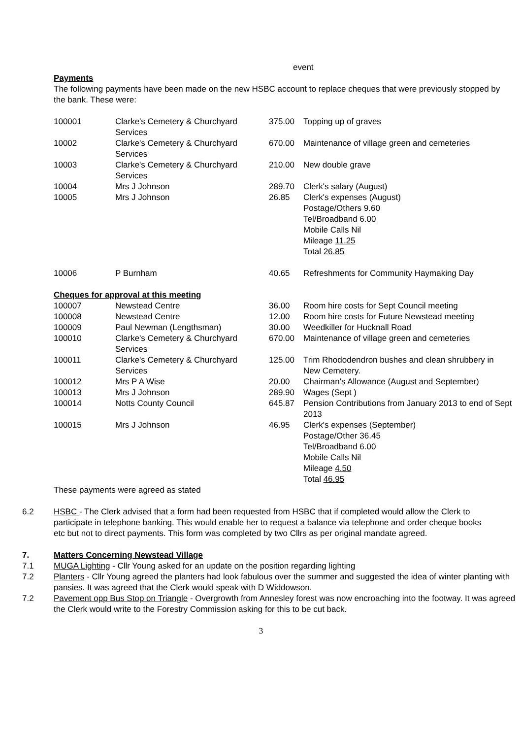event
Payments
The following payments have been made on the new HSBC account to replace cheques that were previously stopped by the bank. These were:
| 100001 | Clarke's Cemetery & Churchyard Services | 375.00 | Topping up of graves |
| 10002 | Clarke's Cemetery & Churchyard Services | 670.00 | Maintenance of village green and cemeteries |
| 10003 | Clarke's Cemetery & Churchyard Services | 210.00 | New double grave |
| 10004 | Mrs J Johnson | 289.70 | Clerk's salary (August) |
| 10005 | Mrs J Johnson | 26.85 | Clerk's expenses (August) Postage/Others 9.60 Tel/Broadband 6.00 Mobile Calls Nil Mileage 11.25 Total 26.85 |
| 10006 | P Burnham | 40.65 | Refreshments for Community Haymaking Day |
Cheques for approval at this meeting
| 100007 | Newstead Centre | 36.00 | Room hire costs for Sept Council meeting |
| 100008 | Newstead Centre | 12.00 | Room hire costs for Future Newstead meeting |
| 100009 | Paul Newman (Lengthsman) | 30.00 | Weedkiller for Hucknall Road |
| 100010 | Clarke's Cemetery & Churchyard Services | 670.00 | Maintenance of village green and cemeteries |
| 100011 | Clarke's Cemetery & Churchyard Services | 125.00 | Trim Rhododendron bushes and clean shrubbery in New Cemetery. |
| 100012 | Mrs P A Wise | 20.00 | Chairman's Allowance (August and September) |
| 100013 | Mrs J Johnson | 289.90 | Wages (Sept ) |
| 100014 | Notts County Council | 645.87 | Pension Contributions from January 2013 to end of Sept 2013 |
| 100015 | Mrs J Johnson | 46.95 | Clerk's expenses (September) Postage/Other 36.45 Tel/Broadband 6.00 Mobile Calls Nil Mileage 4.50 Total 46.95 |
These payments were agreed as stated
6.2 HSBC - The Clerk advised that a form had been requested from HSBC that if completed would allow the Clerk to participate in telephone banking. This would enable her to request a balance via telephone and order cheque books etc but not to direct payments. This form was completed by two Cllrs as per original mandate agreed.
7. Matters Concerning Newstead Village
7.1 MUGA Lighting - Cllr Young asked for an update on the position regarding lighting
7.2 Planters - Cllr Young agreed the planters had look fabulous over the summer and suggested the idea of winter planting with pansies. It was agreed that the Clerk would speak with D Widdowson.
7.2 Pavement opp Bus Stop on Triangle - Overgrowth from Annesley forest was now encroaching into the footway. It was agreed the Clerk would write to the Forestry Commission asking for this to be cut back.
3